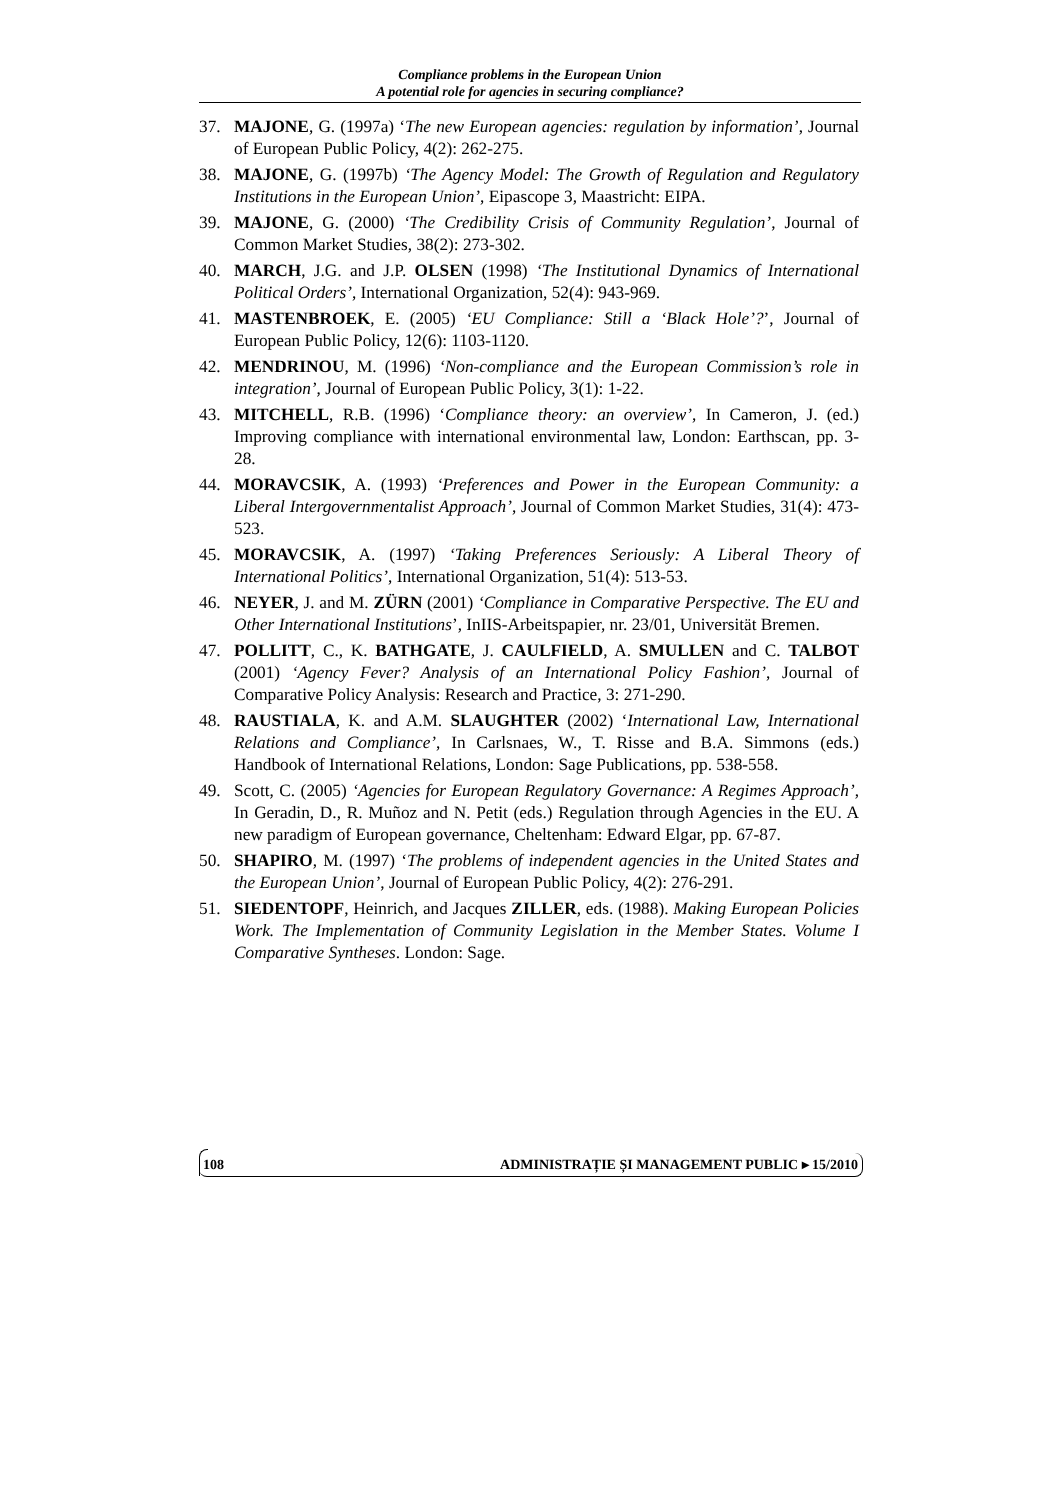Compliance problems in the European Union
A potential role for agencies in securing compliance?
37. MAJONE, G. (1997a) ‘The new European agencies: regulation by information’, Journal of European Public Policy, 4(2): 262-275.
38. MAJONE, G. (1997b) ‘The Agency Model: The Growth of Regulation and Regulatory Institutions in the European Union’, Eipascope 3, Maastricht: EIPA.
39. MAJONE, G. (2000) ‘The Credibility Crisis of Community Regulation’, Journal of Common Market Studies, 38(2): 273-302.
40. MARCH, J.G. and J.P. OLSEN (1998) ‘The Institutional Dynamics of International Political Orders’, International Organization, 52(4): 943-969.
41. MASTENBROEK, E. (2005) ‘EU Compliance: Still a ‘Black Hole’?’, Journal of European Public Policy, 12(6): 1103-1120.
42. MENDRINOU, M. (1996) ‘Non-compliance and the European Commission’s role in integration’, Journal of European Public Policy, 3(1): 1-22.
43. MITCHELL, R.B. (1996) ‘Compliance theory: an overview’, In Cameron, J. (ed.) Improving compliance with international environmental law, London: Earthscan, pp. 3-28.
44. MORAVCSIK, A. (1993) ‘Preferences and Power in the European Community: a Liberal Intergovernmentalist Approach’, Journal of Common Market Studies, 31(4): 473-523.
45. MORAVCSIK, A. (1997) ‘Taking Preferences Seriously: A Liberal Theory of International Politics’, International Organization, 51(4): 513-53.
46. NEYER, J. and M. ZÜRN (2001) ‘Compliance in Comparative Perspective. The EU and Other International Institutions’, InIIS-Arbeitspapier, nr. 23/01, Universität Bremen.
47. POLLITT, C., K. BATHGATE, J. CAULFIELD, A. SMULLEN and C. TALBOT (2001) ‘Agency Fever? Analysis of an International Policy Fashion’, Journal of Comparative Policy Analysis: Research and Practice, 3: 271-290.
48. RAUSTIALA, K. and A.M. SLAUGHTER (2002) ‘International Law, International Relations and Compliance’, In Carlsnaes, W., T. Risse and B.A. Simmons (eds.) Handbook of International Relations, London: Sage Publications, pp. 538-558.
49. Scott, C. (2005) ‘Agencies for European Regulatory Governance: A Regimes Approach’, In Geradin, D., R. Muñoz and N. Petit (eds.) Regulation through Agencies in the EU. A new paradigm of European governance, Cheltenham: Edward Elgar, pp. 67-87.
50. SHAPIRO, M. (1997) ‘The problems of independent agencies in the United States and the European Union’, Journal of European Public Policy, 4(2): 276-291.
51. SIEDENTOPF, Heinrich, and Jacques ZILLER, eds. (1988). Making European Policies Work. The Implementation of Community Legislation in the Member States. Volume I Comparative Syntheses. London: Sage.
108 ADMINISTRAȚIE ȘI MANAGEMENT PUBLIC ▸ 15/2010